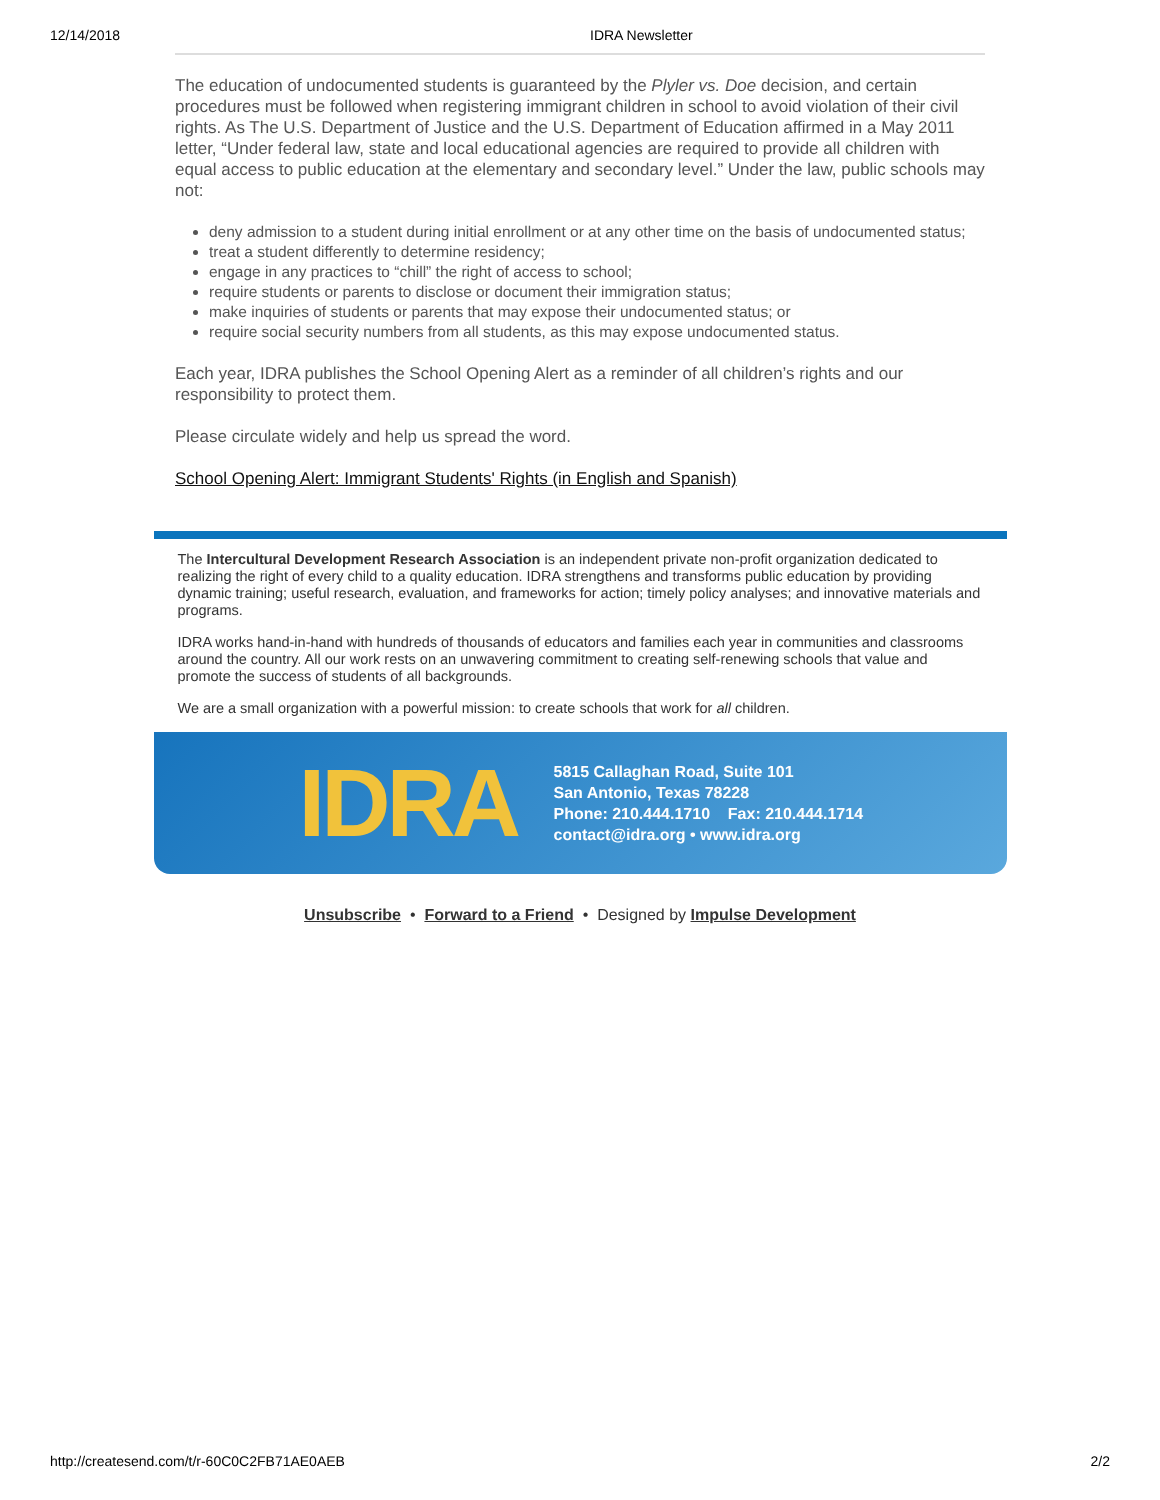12/14/2018 IDRA Newsletter
The education of undocumented students is guaranteed by the Plyler vs. Doe decision, and certain procedures must be followed when registering immigrant children in school to avoid violation of their civil rights. As The U.S. Department of Justice and the U.S. Department of Education affirmed in a May 2011 letter, “Under federal law, state and local educational agencies are required to provide all children with equal access to public education at the elementary and secondary level.” Under the law, public schools may not:
deny admission to a student during initial enrollment or at any other time on the basis of undocumented status;
treat a student differently to determine residency;
engage in any practices to “chill” the right of access to school;
require students or parents to disclose or document their immigration status;
make inquiries of students or parents that may expose their undocumented status; or
require social security numbers from all students, as this may expose undocumented status.
Each year, IDRA publishes the School Opening Alert as a reminder of all children’s rights and our responsibility to protect them.
Please circulate widely and help us spread the word.
School Opening Alert: Immigrant Students' Rights (in English and Spanish)
The Intercultural Development Research Association is an independent private non-profit organization dedicated to realizing the right of every child to a quality education. IDRA strengthens and transforms public education by providing dynamic training; useful research, evaluation, and frameworks for action; timely policy analyses; and innovative materials and programs.
IDRA works hand-in-hand with hundreds of thousands of educators and families each year in communities and classrooms around the country. All our work rests on an unwavering commitment to creating self-renewing schools that value and promote the success of students of all backgrounds.
We are a small organization with a powerful mission: to create schools that work for all children.
IDRA
5815 Callaghan Road, Suite 101
San Antonio, Texas 78228
Phone: 210.444.1710 Fax: 210.444.1714
contact@idra.org • www.idra.org
Unsubscribe • Forward to a Friend • Designed by Impulse Development
http://createsend.com/t/r-60C0C2FB71AE0AEB 2/2